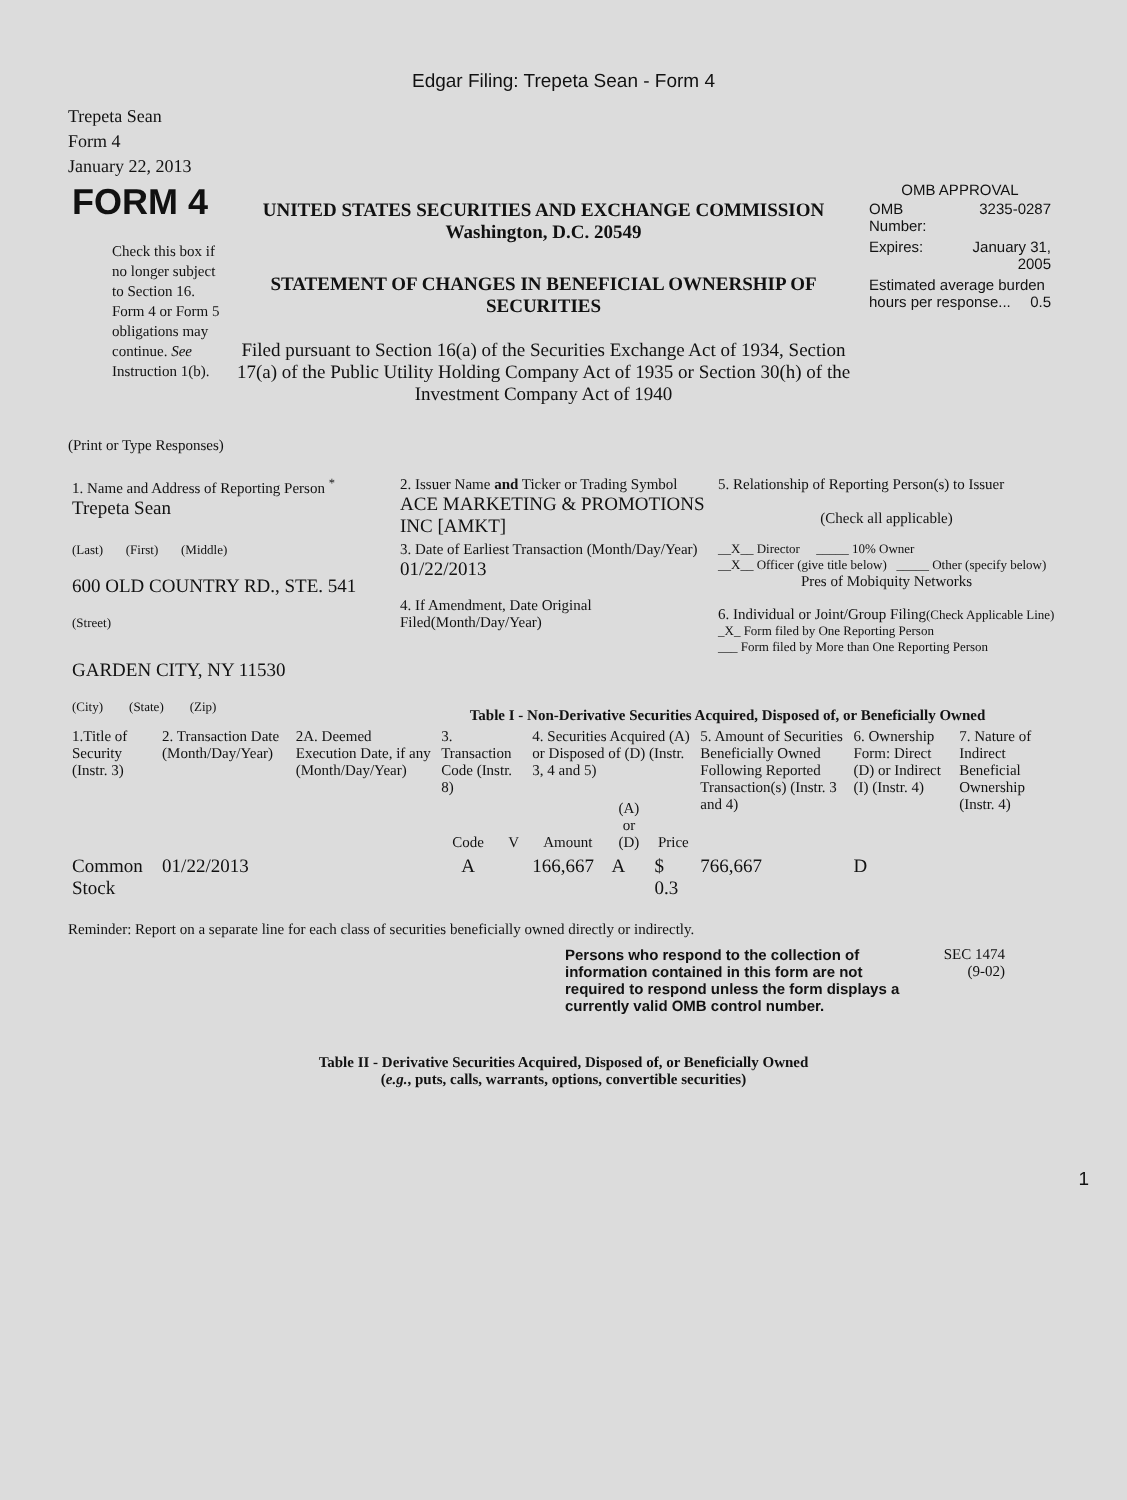Edgar Filing: Trepeta Sean - Form 4
Trepeta Sean
Form 4
January 22, 2013
| FORM 4 Check this box if no longer subject to Section 16. Form 4 or Form 5 obligations may continue. See Instruction 1(b). | UNITED STATES SECURITIES AND EXCHANGE COMMISSION Washington, D.C. 20549 STATEMENT OF CHANGES IN BENEFICIAL OWNERSHIP OF SECURITIES Filed pursuant to Section 16(a) of the Securities Exchange Act of 1934, Section 17(a) of the Public Utility Holding Company Act of 1935 or Section 30(h) of the Investment Company Act of 1940 | OMB APPROVAL / OMB Number: / 3235-0287 / / Expires: / January 31, 2005 / / Estimated average burden hours per response... 0.5 / / |
(Print or Type Responses)
| 1. Name and Address of Reporting Person <sup>*</sup> Trepeta Sean | 2. Issuer Name and Ticker or Trading Symbol ACE MARKETING & PROMOTIONS INC [AMKT] | 5. Relationship of Reporting Person(s) to Issuer (Check all applicable) |
| (Last) (First) (Middle) 600 OLD COUNTRY RD., STE. 541 (Street) | 3. Date of Earliest Transaction (Month/Day/Year) 01/22/2013 4. If Amendment, Date Original Filed(Month/Day/Year) | __X__ Director _____ 10% Owner __X__ Officer (give title below) _____ Other (specify below) Pres of Mobiquity Networks 6. Individual or Joint/Group Filing (Check Applicable Line) _X_ Form filed by One Reporting Person ___ Form filed by More than One Reporting Person |
| GARDEN CITY, NY 11530 (City) (State) (Zip) | Table I - Non-Derivative Securities Acquired, Disposed of, or Beneficially Owned | |
| 1.Title of Security (Instr. 3) | 2. Transaction Date (Month/Day/Year) | 2A. Deemed Execution Date, if any (Month/Day/Year) | 3. Transaction Code (Instr. 8) | | 4. Securities Acquired (A) or Disposed of (D) (Instr. 3, 4 and 5) | | | 5. Amount of Securities Beneficially Owned Following Reported Transaction(s) (Instr. 3 and 4) | 6. Ownership Form: Direct (D) or Indirect (I) (Instr. 4) | 7. Nature of Indirect Beneficial Ownership (Instr. 4) |
| --- | --- | --- | --- | --- | --- | --- | --- | --- | --- | --- |
| | | | Code | V | Amount | (A) or (D) | Price | | | |
| Common Stock | 01/22/2013 | | A | | 166,667 | A | $ 0.3 | 766,667 | D | |
Reminder: Report on a separate line for each class of securities beneficially owned directly or indirectly.
Persons who respond to the collection of information contained in this form are not required to respond unless the form displays a currently valid OMB control number.
SEC 1474
(9-02)
Table II - Derivative Securities Acquired, Disposed of, or Beneficially Owned
(e.g., puts, calls, warrants, options, convertible securities)
1